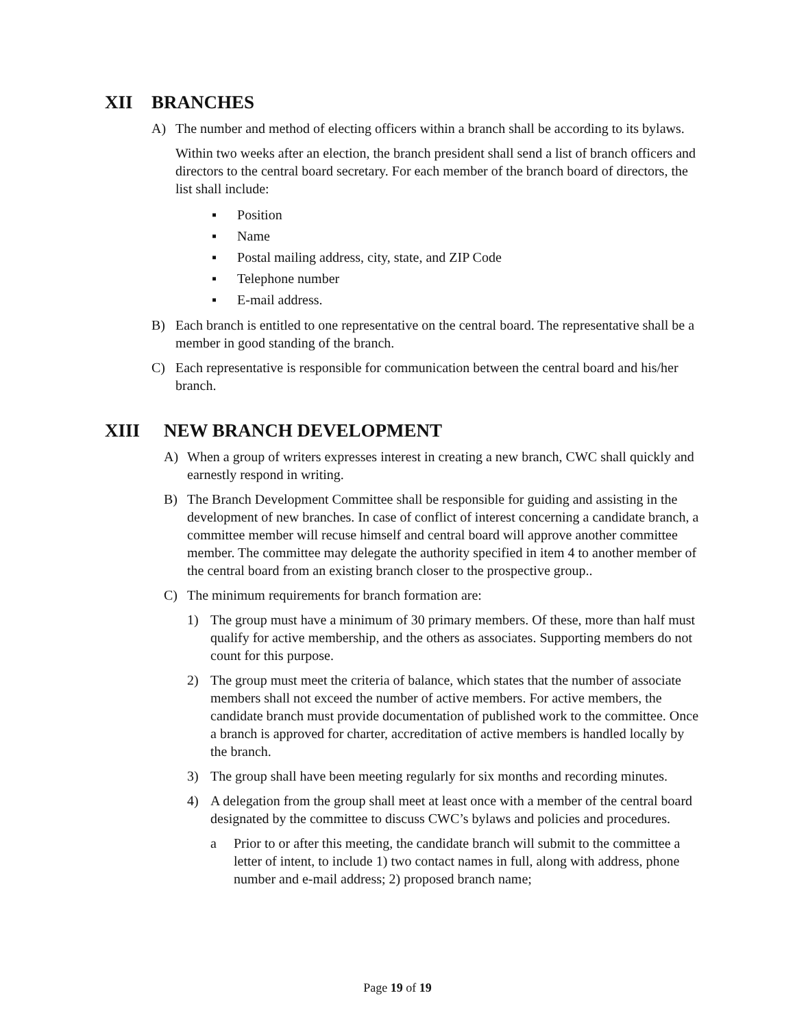XII BRANCHES
A) The number and method of electing officers within a branch shall be according to its bylaws.
Within two weeks after an election, the branch president shall send a list of branch officers and directors to the central board secretary. For each member of the branch board of directors, the list shall include:
▪ Position
▪ Name
▪ Postal mailing address, city, state, and ZIP Code
▪ Telephone number
▪ E-mail address.
B) Each branch is entitled to one representative on the central board. The representative shall be a member in good standing of the branch.
C) Each representative is responsible for communication between the central board and his/her branch.
XIII NEW BRANCH DEVELOPMENT
A) When a group of writers expresses interest in creating a new branch, CWC shall quickly and earnestly respond in writing.
B) The Branch Development Committee shall be responsible for guiding and assisting in the development of new branches. In case of conflict of interest concerning a candidate branch, a committee member will recuse himself and central board will approve another committee member. The committee may delegate the authority specified in item 4 to another member of the central board from an existing branch closer to the prospective group..
C) The minimum requirements for branch formation are:
1) The group must have a minimum of 30 primary members. Of these, more than half must qualify for active membership, and the others as associates. Supporting members do not count for this purpose.
2) The group must meet the criteria of balance, which states that the number of associate members shall not exceed the number of active members. For active members, the candidate branch must provide documentation of published work to the committee. Once a branch is approved for charter, accreditation of active members is handled locally by the branch.
3) The group shall have been meeting regularly for six months and recording minutes.
4) A delegation from the group shall meet at least once with a member of the central board designated by the committee to discuss CWC’s bylaws and policies and procedures.
a Prior to or after this meeting, the candidate branch will submit to the committee a letter of intent, to include 1) two contact names in full, along with address, phone number and e-mail address; 2) proposed branch name;
Page 19 of 19